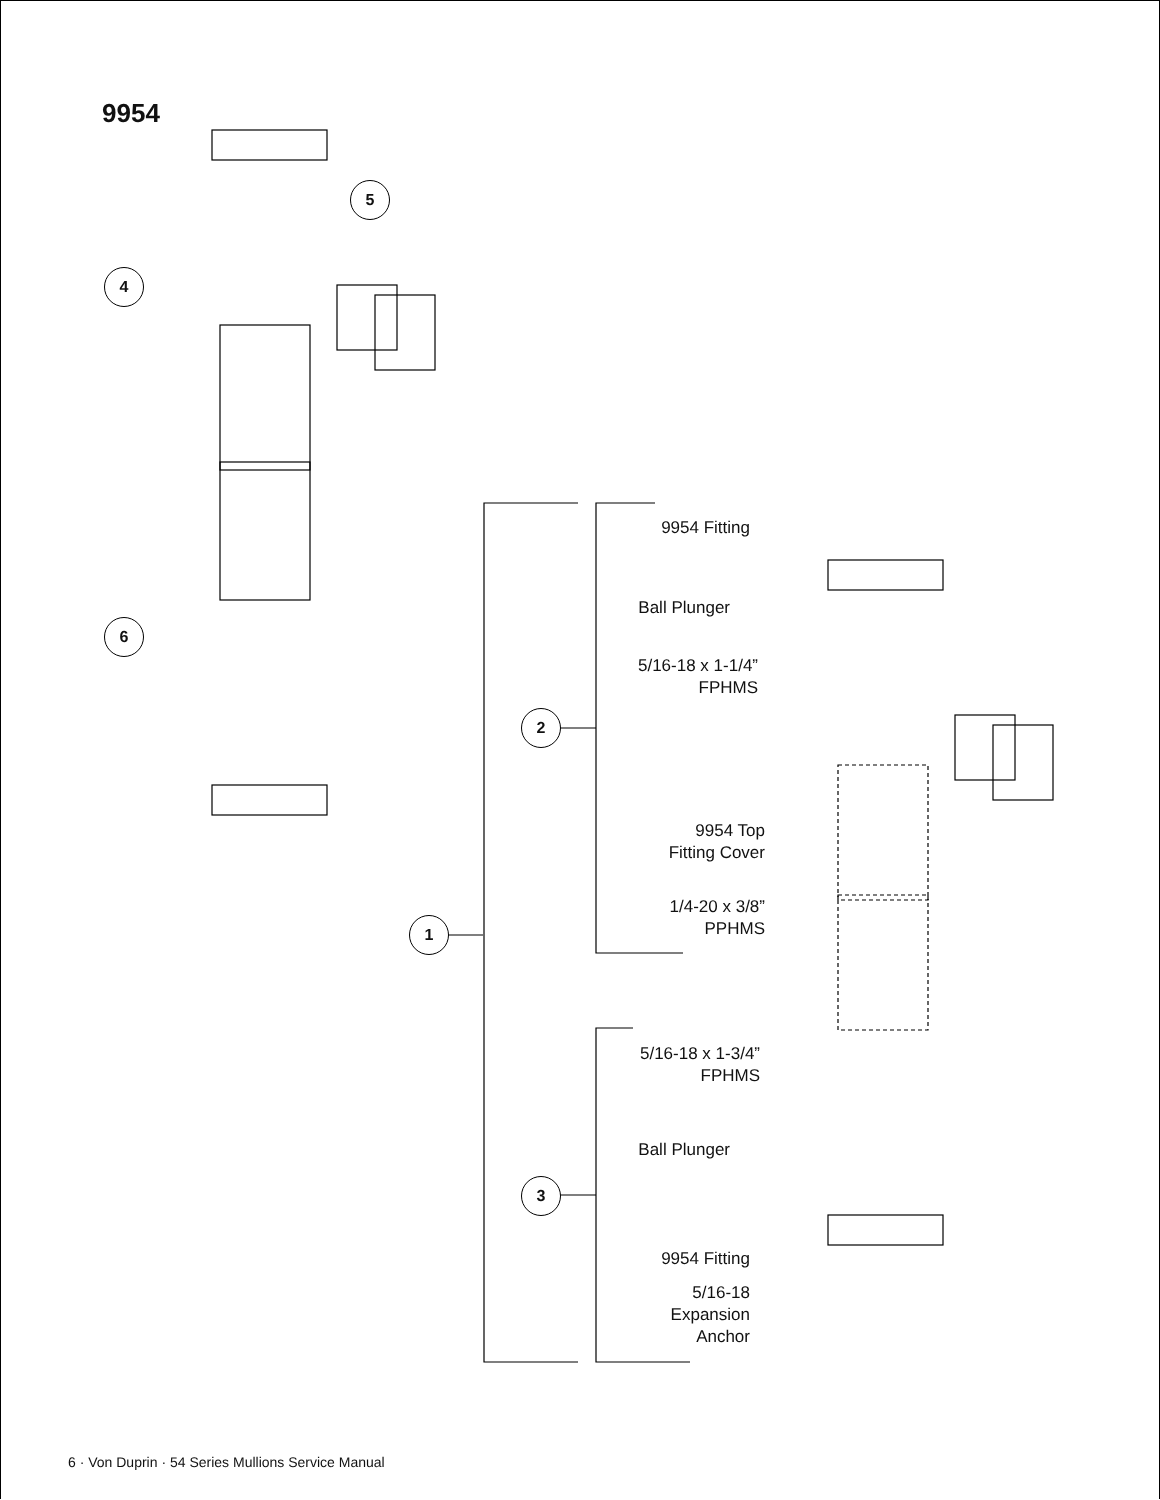9954
5
4
6
1
2
3
9954 Fitting
Ball Plunger
5/16-18 x 1-1/4”
FPHMS
9954 Top
Fitting Cover
1/4-20 x 3/8”
PPHMS
5/16-18 x 1-3/4”
FPHMS
Ball Plunger
9954 Fitting
5/16-18
Expansion
Anchor
6 · Von Duprin · 54 Series Mullions Service Manual